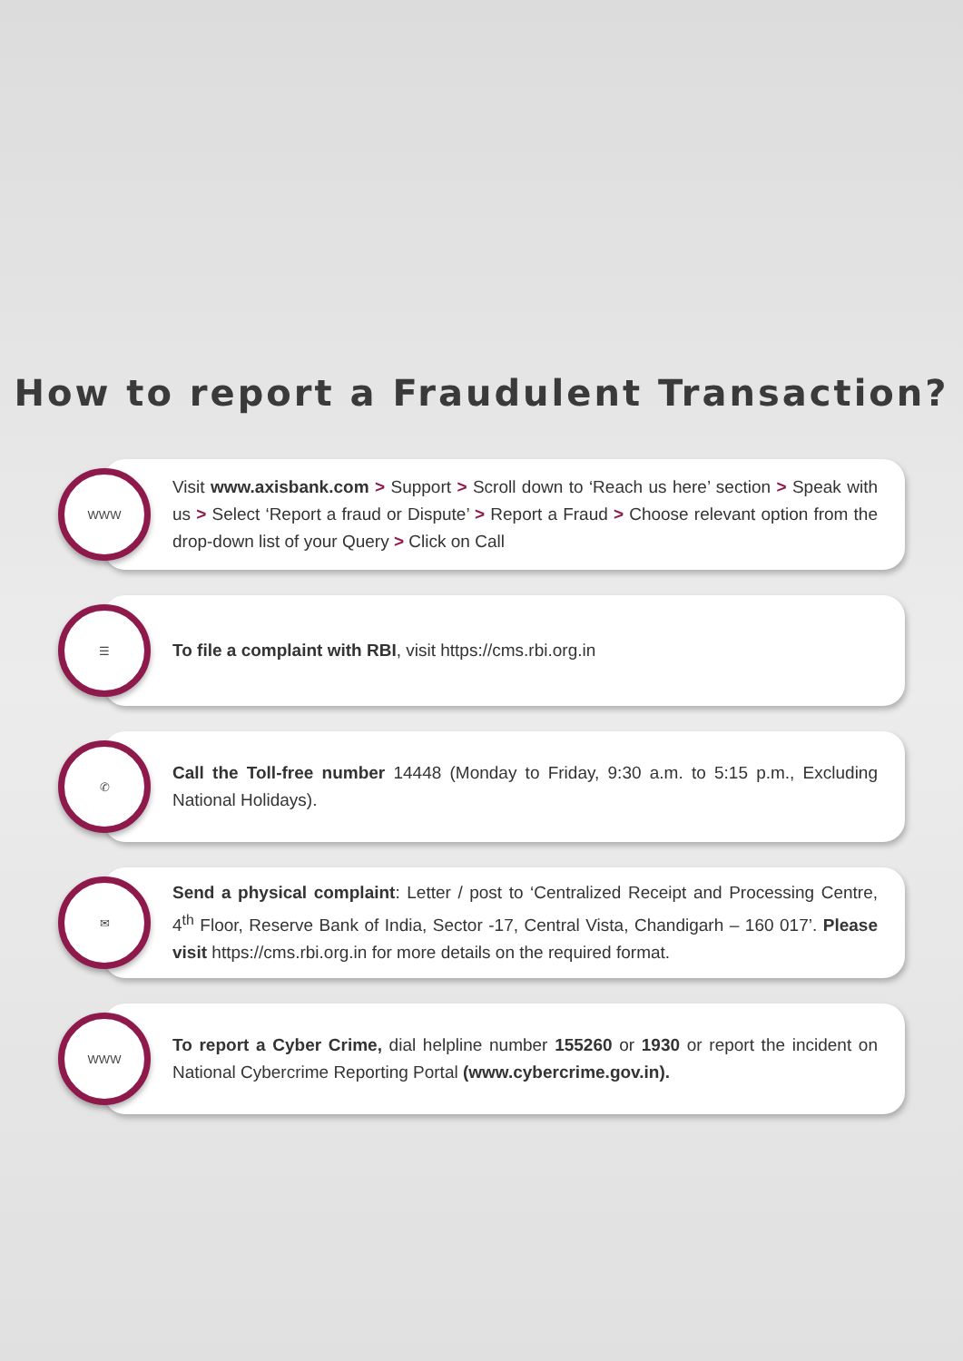How to report a Fraudulent Transaction?
WWW
Visit www.axisbank.com > Support > Scroll down to ‘Reach us here’ section > Speak with us > Select ‘Report a fraud or Dispute’ > Report a Fraud > Choose relevant option from the drop-down list of your Query > Click on Call
☰
To file a complaint with RBI, visit https://cms.rbi.org.in
✆
Call the Toll-free number 14448 (Monday to Friday, 9:30 a.m. to 5:15 p.m., Excluding National Holidays).
✉
Send a physical complaint: Letter / post to ‘Centralized Receipt and Processing Centre, 4<sup>th</sup> Floor, Reserve Bank of India, Sector -17, Central Vista, Chandigarh – 160 017’. Please visit https://cms.rbi.org.in for more details on the required format.
WWW
To report a Cyber Crime, dial helpline number 155260 or 1930 or report the incident on National Cybercrime Reporting Portal (www.cybercrime.gov.in).